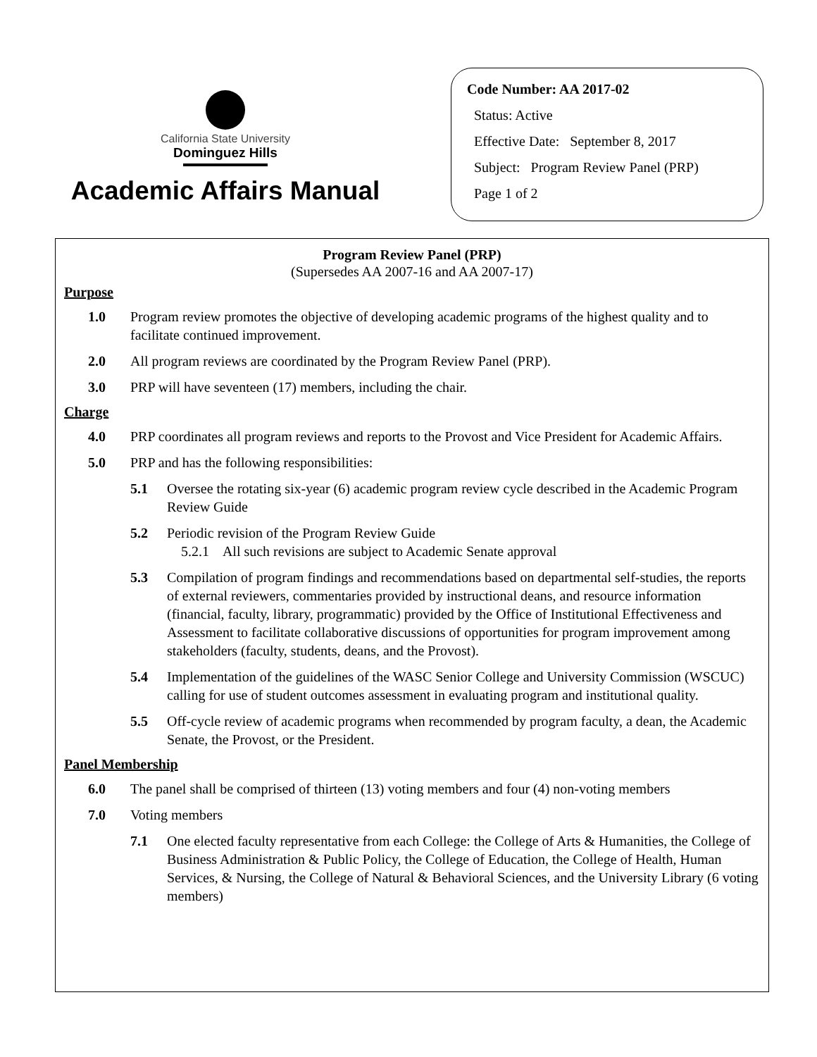California State University
Dominguez Hills
Academic Affairs Manual
Code Number: AA 2017-02
Status: Active
Effective Date: September 8, 2017
Subject: Program Review Panel (PRP)
Page 1 of 2
Program Review Panel (PRP)
(Supersedes AA 2007-16 and AA 2007-17)
Purpose
1.0 Program review promotes the objective of developing academic programs of the highest quality and to facilitate continued improvement.
2.0 All program reviews are coordinated by the Program Review Panel (PRP).
3.0 PRP will have seventeen (17) members, including the chair.
Charge
4.0 PRP coordinates all program reviews and reports to the Provost and Vice President for Academic Affairs.
5.0 PRP and has the following responsibilities:
5.1 Oversee the rotating six-year (6) academic program review cycle described in the Academic Program Review Guide
5.2 Periodic revision of the Program Review Guide
5.2.1 All such revisions are subject to Academic Senate approval
5.3 Compilation of program findings and recommendations based on departmental self-studies, the reports of external reviewers, commentaries provided by instructional deans, and resource information (financial, faculty, library, programmatic) provided by the Office of Institutional Effectiveness and Assessment to facilitate collaborative discussions of opportunities for program improvement among stakeholders (faculty, students, deans, and the Provost).
5.4 Implementation of the guidelines of the WASC Senior College and University Commission (WSCUC) calling for use of student outcomes assessment in evaluating program and institutional quality.
5.5 Off-cycle review of academic programs when recommended by program faculty, a dean, the Academic Senate, the Provost, or the President.
Panel Membership
6.0 The panel shall be comprised of thirteen (13) voting members and four (4) non-voting members
7.0 Voting members
7.1 One elected faculty representative from each College: the College of Arts & Humanities, the College of Business Administration & Public Policy, the College of Education, the College of Health, Human Services, & Nursing, the College of Natural & Behavioral Sciences, and the University Library (6 voting members)